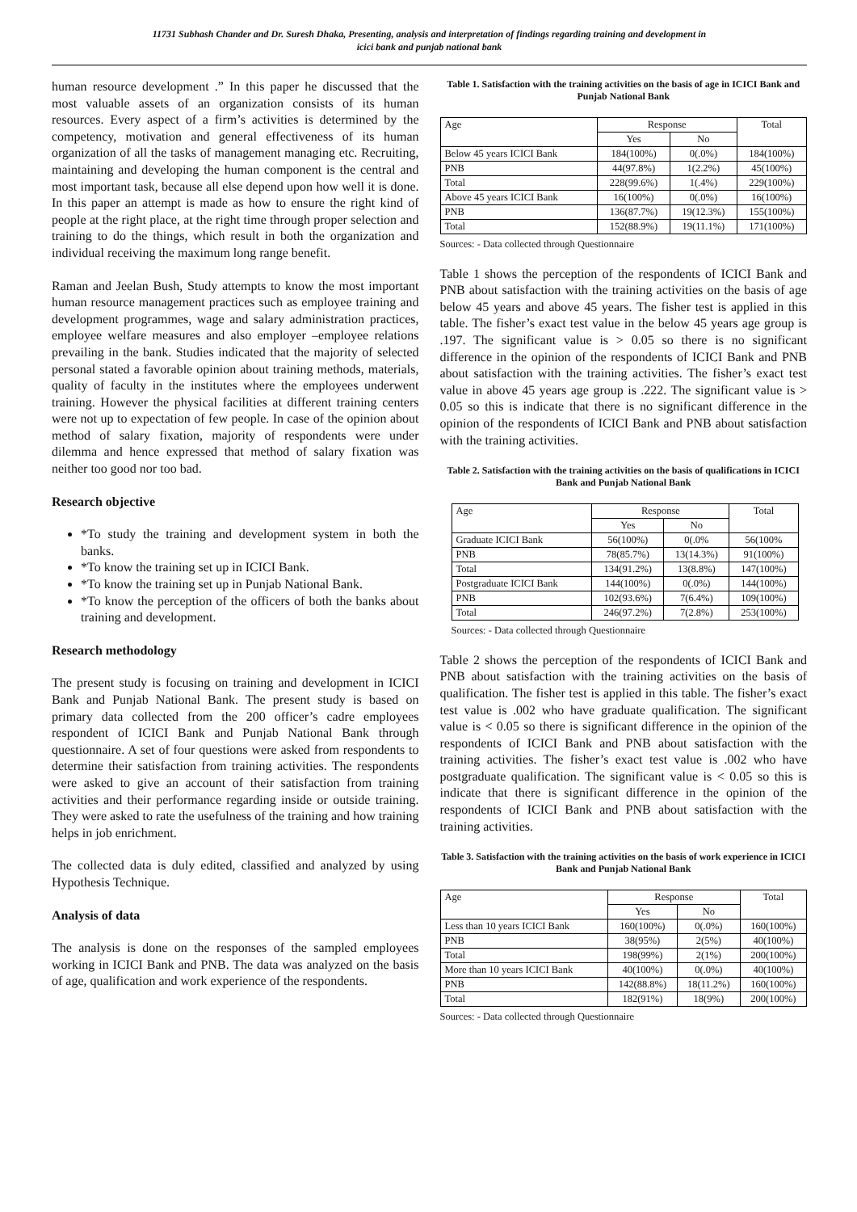11731 Subhash Chander and Dr. Suresh Dhaka, Presenting, analysis and interpretation of findings regarding training and development in
icici bank and punjab national bank
human resource development .” In this paper he discussed that the most valuable assets of an organization consists of its human resources. Every aspect of a firm’s activities is determined by the competency, motivation and general effectiveness of its human organization of all the tasks of management managing etc. Recruiting, maintaining and developing the human component is the central and most important task, because all else depend upon how well it is done. In this paper an attempt is made as how to ensure the right kind of people at the right place, at the right time through proper selection and training to do the things, which result in both the organization and individual receiving the maximum long range benefit.
Raman and Jeelan Bush, Study attempts to know the most important human resource management practices such as employee training and development programmes, wage and salary administration practices, employee welfare measures and also employer –employee relations prevailing in the bank. Studies indicated that the majority of selected personal stated a favorable opinion about training methods, materials, quality of faculty in the institutes where the employees underwent training. However the physical facilities at different training centers were not up to expectation of few people. In case of the opinion about method of salary fixation, majority of respondents were under dilemma and hence expressed that method of salary fixation was neither too good nor too bad.
Research objective
*To study the training and development system in both the banks.
*To know the training set up in ICICI Bank.
*To know the training set up in Punjab National Bank.
*To know the perception of the officers of both the banks about training and development.
Research methodology
The present study is focusing on training and development in ICICI Bank and Punjab National Bank. The present study is based on primary data collected from the 200 officer’s cadre employees respondent of ICICI Bank and Punjab National Bank through questionnaire. A set of four questions were asked from respondents to determine their satisfaction from training activities. The respondents were asked to give an account of their satisfaction from training activities and their performance regarding inside or outside training. They were asked to rate the usefulness of the training and how training helps in job enrichment.
The collected data is duly edited, classified and analyzed by using Hypothesis Technique.
Analysis of data
The analysis is done on the responses of the sampled employees working in ICICI Bank and PNB. The data was analyzed on the basis of age, qualification and work experience of the respondents.
Table 1. Satisfaction with the training activities on the basis of age in ICICI Bank and Punjab National Bank
| Age | Response | | Total |
| --- | --- | --- | --- |
| | Yes | No | |
| Below 45 years ICICI Bank | 184(100%) | 0(.0%) | 184(100%) |
| PNB | 44(97.8%) | 1(2.2%) | 45(100%) |
| Total | 228(99.6%) | 1(.4%) | 229(100%) |
| Above 45 years ICICI Bank | 16(100%) | 0(.0%) | 16(100%) |
| PNB | 136(87.7%) | 19(12.3%) | 155(100%) |
| Total | 152(88.9%) | 19(11.1%) | 171(100%) |
Sources: - Data collected through Questionnaire
Table 1 shows the perception of the respondents of ICICI Bank and PNB about satisfaction with the training activities on the basis of age below 45 years and above 45 years. The fisher test is applied in this table. The fisher’s exact test value in the below 45 years age group is .197. The significant value is > 0.05 so there is no significant difference in the opinion of the respondents of ICICI Bank and PNB about satisfaction with the training activities. The fisher’s exact test value in above 45 years age group is .222. The significant value is > 0.05 so this is indicate that there is no significant difference in the opinion of the respondents of ICICI Bank and PNB about satisfaction with the training activities.
Table 2. Satisfaction with the training activities on the basis of qualifications in ICICI Bank and Punjab National Bank
| Age | Response | | Total |
| --- | --- | --- | --- |
| | Yes | No | |
| Graduate ICICI Bank | 56(100%) | 0(.0% | 56(100% |
| PNB | 78(85.7%) | 13(14.3%) | 91(100%) |
| Total | 134(91.2%) | 13(8.8%) | 147(100%) |
| Postgraduate ICICI Bank | 144(100%) | 0(.0%) | 144(100%) |
| PNB | 102(93.6%) | 7(6.4%) | 109(100%) |
| Total | 246(97.2%) | 7(2.8%) | 253(100%) |
Sources: - Data collected through Questionnaire
Table 2 shows the perception of the respondents of ICICI Bank and PNB about satisfaction with the training activities on the basis of qualification. The fisher test is applied in this table. The fisher’s exact test value is .002 who have graduate qualification. The significant value is < 0.05 so there is significant difference in the opinion of the respondents of ICICI Bank and PNB about satisfaction with the training activities. The fisher’s exact test value is .002 who have postgraduate qualification. The significant value is < 0.05 so this is indicate that there is significant difference in the opinion of the respondents of ICICI Bank and PNB about satisfaction with the training activities.
Table 3. Satisfaction with the training activities on the basis of work experience in ICICI Bank and Punjab National Bank
| Age | Response | | Total |
| --- | --- | --- | --- |
| | Yes | No | |
| Less than 10 years ICICI Bank | 160(100%) | 0(.0%) | 160(100%) |
| PNB | 38(95%) | 2(5%) | 40(100%) |
| Total | 198(99%) | 2(1%) | 200(100%) |
| More than 10 years ICICI Bank | 40(100%) | 0(.0%) | 40(100%) |
| PNB | 142(88.8%) | 18(11.2%) | 160(100%) |
| Total | 182(91%) | 18(9%) | 200(100%) |
Sources: - Data collected through Questionnaire